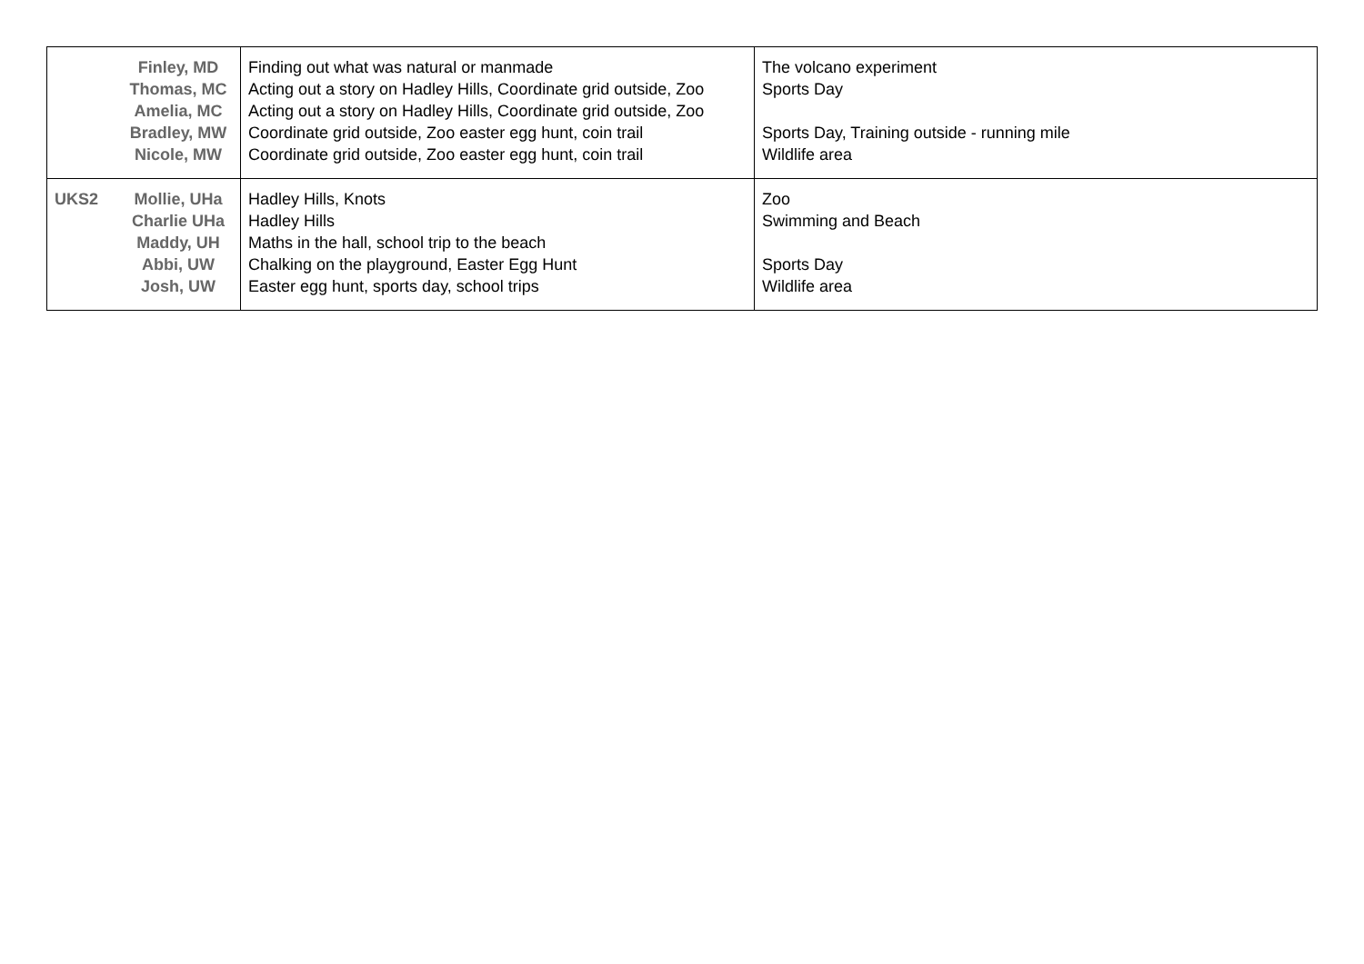| | Finley, MD Thomas, MC Amelia, MC Bradley, MW Nicole, MW | Finding out what was natural or manmade Acting out a story on Hadley Hills, Coordinate grid outside, Zoo Acting out a story on Hadley Hills, Coordinate grid outside, Zoo Coordinate grid outside, Zoo easter egg hunt, coin trail Coordinate grid outside, Zoo easter egg hunt, coin trail | The volcano experiment Sports Day Sports Day, Training outside - running mile Wildlife area |
| UKS2 | Mollie, UHa Charlie UHa Maddy, UH Abbi, UW Josh, UW | Hadley Hills, Knots Hadley Hills Maths in the hall, school trip to the beach Chalking on the playground, Easter Egg Hunt Easter egg hunt, sports day, school trips | Zoo Swimming and Beach Sports Day Wildlife area |